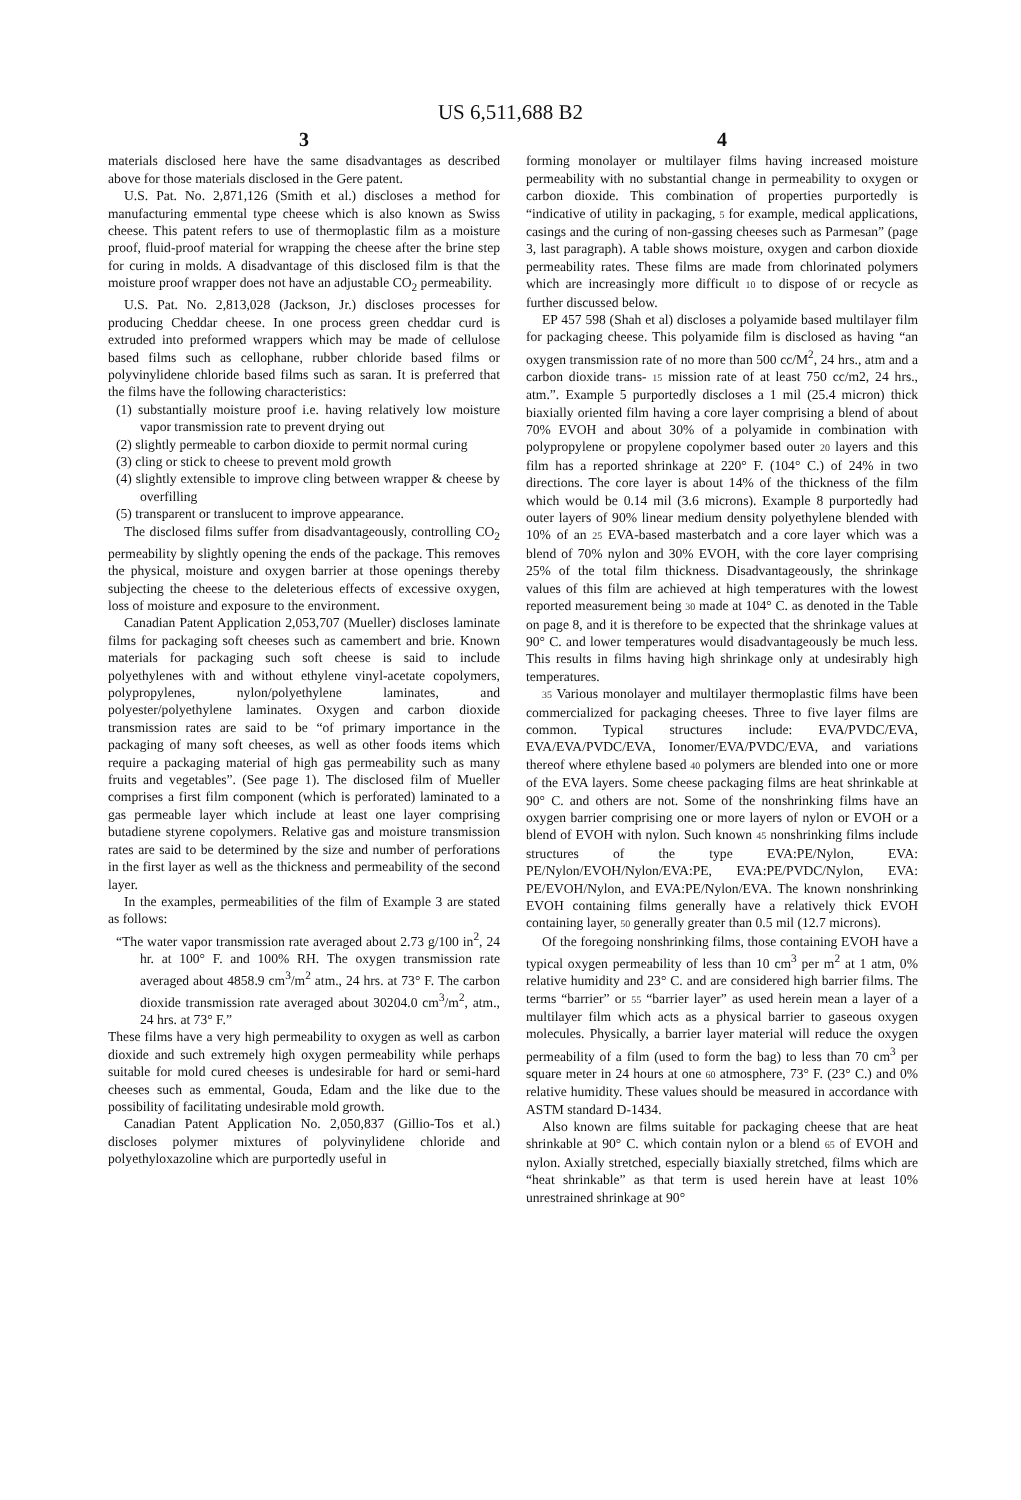US 6,511,688 B2
3
materials disclosed here have the same disadvantages as described above for those materials disclosed in the Gere patent.
U.S. Pat. No. 2,871,126 (Smith et al.) discloses a method for manufacturing emmental type cheese which is also known as Swiss cheese. This patent refers to use of thermoplastic film as a moisture proof, fluid-proof material for wrapping the cheese after the brine step for curing in molds. A disadvantage of this disclosed film is that the moisture proof wrapper does not have an adjustable CO<sub>2</sub> permeability.
U.S. Pat. No. 2,813,028 (Jackson, Jr.) discloses processes for producing Cheddar cheese. In one process green cheddar curd is extruded into preformed wrappers which may be made of cellulose based films such as cellophane, rubber chloride based films or polyvinylidene chloride based films such as saran. It is preferred that the films have the following characteristics:
(1) substantially moisture proof i.e. having relatively low moisture vapor transmission rate to prevent drying out
(2) slightly permeable to carbon dioxide to permit normal curing
(3) cling or stick to cheese to prevent mold growth
(4) slightly extensible to improve cling between wrapper & cheese by overfilling
(5) transparent or translucent to improve appearance.
The disclosed films suffer from disadvantageously, controlling CO<sub>2</sub> permeability by slightly opening the ends of the package. This removes the physical, moisture and oxygen barrier at those openings thereby subjecting the cheese to the deleterious effects of excessive oxygen, loss of moisture and exposure to the environment.
Canadian Patent Application 2,053,707 (Mueller) discloses laminate films for packaging soft cheeses such as camembert and brie. Known materials for packaging such soft cheese is said to include polyethylenes with and without ethylene vinyl-acetate copolymers, polypropylenes, nylon/polyethylene laminates, and polyester/polyethylene laminates. Oxygen and carbon dioxide transmission rates are said to be “of primary importance in the packaging of many soft cheeses, as well as other foods items which require a packaging material of high gas permeability such as many fruits and vegetables”. (See page 1). The disclosed film of Mueller comprises a first film component (which is perforated) laminated to a gas permeable layer which include at least one layer comprising butadiene styrene copolymers. Relative gas and moisture transmission rates are said to be determined by the size and number of perforations in the first layer as well as the thickness and permeability of the second layer.
In the examples, permeabilities of the film of Example 3 are stated as follows:
“The water vapor transmission rate averaged about 2.73 g/100 in<sup>2</sup>, 24 hr. at 100° F. and 100% RH. The oxygen transmission rate averaged about 4858.9 cm<sup>3</sup>/m<sup>2</sup> atm., 24 hrs. at 73° F. The carbon dioxide transmission rate averaged about 30204.0 cm<sup>3</sup>/m<sup>2</sup>, atm., 24 hrs. at 73° F.”
These films have a very high permeability to oxygen as well as carbon dioxide and such extremely high oxygen permeability while perhaps suitable for mold cured cheeses is undesirable for hard or semi-hard cheeses such as emmental, Gouda, Edam and the like due to the possibility of facilitating undesirable mold growth.
Canadian Patent Application No. 2,050,837 (Gillio-Tos et al.) discloses polymer mixtures of polyvinylidene chloride and polyethyloxazoline which are purportedly useful in
4
forming monolayer or multilayer films having increased moisture permeability with no substantial change in permeability to oxygen or carbon dioxide. This combination of properties purportedly is “indicative of utility in packaging, 5 for example, medical applications, casings and the curing of non-gassing cheeses such as Parmesan” (page 3, last paragraph). A table shows moisture, oxygen and carbon dioxide permeability rates. These films are made from chlorinated polymers which are increasingly more difficult 10 to dispose of or recycle as further discussed below.
EP 457 598 (Shah et al) discloses a polyamide based multilayer film for packaging cheese. This polyamide film is disclosed as having “an oxygen transmission rate of no more than 500 cc/M<sup>2</sup>, 24 hrs., atm and a carbon dioxide trans- 15 mission rate of at least 750 cc/m2, 24 hrs., atm.”. Example 5 purportedly discloses a 1 mil (25.4 micron) thick biaxially oriented film having a core layer comprising a blend of about 70% EVOH and about 30% of a polyamide in combination with polypropylene or propylene copolymer based outer 20 layers and this film has a reported shrinkage at 220° F. (104° C.) of 24% in two directions. The core layer is about 14% of the thickness of the film which would be 0.14 mil (3.6 microns). Example 8 purportedly had outer layers of 90% linear medium density polyethylene blended with 10% of an 25 EVA-based masterbatch and a core layer which was a blend of 70% nylon and 30% EVOH, with the core layer comprising 25% of the total film thickness. Disadvantageously, the shrinkage values of this film are achieved at high temperatures with the lowest reported measurement being 30 made at 104° C. as denoted in the Table on page 8, and it is therefore to be expected that the shrinkage values at 90° C. and lower temperatures would disadvantageously be much less. This results in films having high shrinkage only at undesirably high temperatures.
35 Various monolayer and multilayer thermoplastic films have been commercialized for packaging cheeses. Three to five layer films are common. Typical structures include: EVA/PVDC/EVA, EVA/EVA/PVDC/EVA, Ionomer/EVA/PVDC/EVA, and variations thereof where ethylene based 40 polymers are blended into one or more of the EVA layers. Some cheese packaging films are heat shrinkable at 90° C. and others are not. Some of the nonshrinking films have an oxygen barrier comprising one or more layers of nylon or EVOH or a blend of EVOH with nylon. Such known 45 nonshrinking films include structures of the type EVA:PE/Nylon, EVA: PE/Nylon/EVOH/Nylon/EVA:PE, EVA:PE/PVDC/Nylon, EVA: PE/EVOH/Nylon, and EVA:PE/Nylon/EVA. The known nonshrinking EVOH containing films generally have a relatively thick EVOH containing layer, 50 generally greater than 0.5 mil (12.7 microns).
Of the foregoing nonshrinking films, those containing EVOH have a typical oxygen permeability of less than 10 cm<sup>3</sup> per m<sup>2</sup> at 1 atm, 0% relative humidity and 23° C. and are considered high barrier films. The terms “barrier” or 55 “barrier layer” as used herein mean a layer of a multilayer film which acts as a physical barrier to gaseous oxygen molecules. Physically, a barrier layer material will reduce the oxygen permeability of a film (used to form the bag) to less than 70 cm<sup>3</sup> per square meter in 24 hours at one 60 atmosphere, 73° F. (23° C.) and 0% relative humidity. These values should be measured in accordance with ASTM standard D-1434.
Also known are films suitable for packaging cheese that are heat shrinkable at 90° C. which contain nylon or a blend 65 of EVOH and nylon. Axially stretched, especially biaxially stretched, films which are “heat shrinkable” as that term is used herein have at least 10% unrestrained shrinkage at 90°